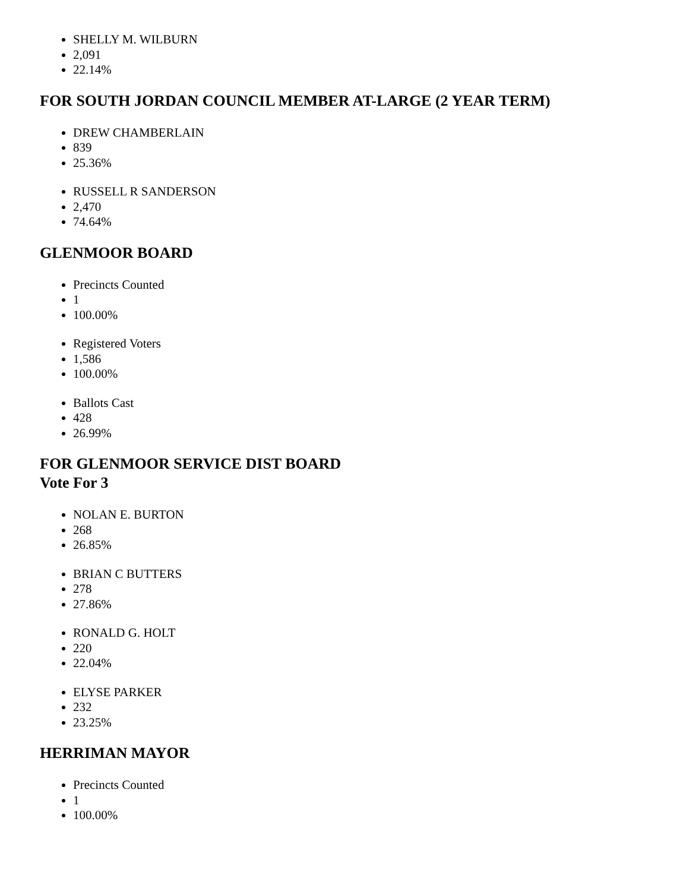SHELLY M. WILBURN
2,091
22.14%
FOR SOUTH JORDAN COUNCIL MEMBER AT-LARGE (2 YEAR TERM)
DREW CHAMBERLAIN
839
25.36%
RUSSELL R SANDERSON
2,470
74.64%
GLENMOOR BOARD
Precincts Counted
1
100.00%
Registered Voters
1,586
100.00%
Ballots Cast
428
26.99%
FOR GLENMOOR SERVICE DIST BOARD
Vote For 3
NOLAN E. BURTON
268
26.85%
BRIAN C BUTTERS
278
27.86%
RONALD G. HOLT
220
22.04%
ELYSE PARKER
232
23.25%
HERRIMAN MAYOR
Precincts Counted
1
100.00%